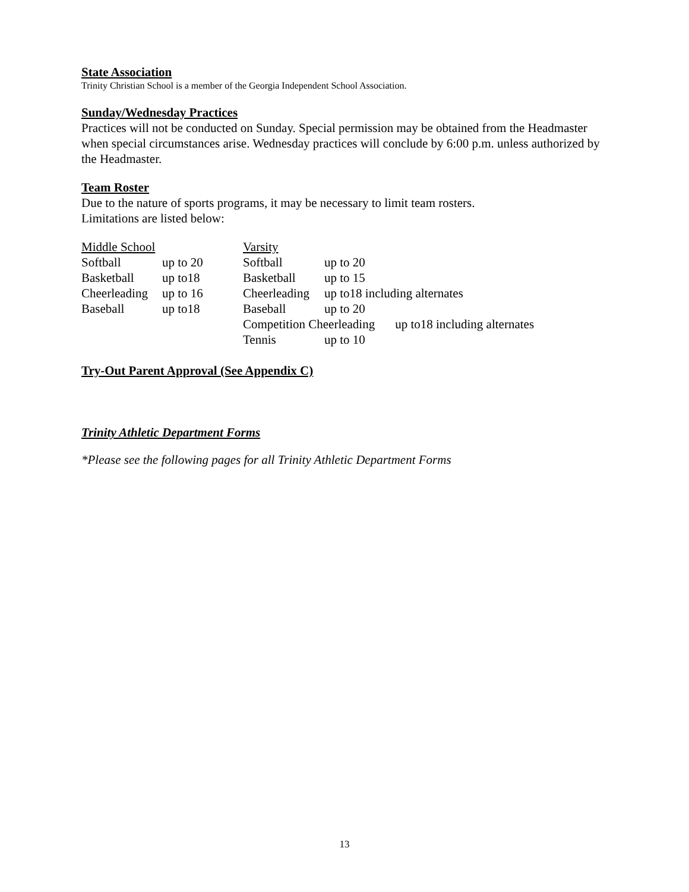State Association
Trinity Christian School is a member of the Georgia Independent School Association.
Sunday/Wednesday Practices
Practices will not be conducted on Sunday. Special permission may be obtained from the Headmaster when special circumstances arise. Wednesday practices will conclude by 6:00 p.m. unless authorized by the Headmaster.
Team Roster
Due to the nature of sports programs, it may be necessary to limit team rosters.
Limitations are listed below:
| Middle School | | Varsity | | |
| Softball | up to 20 | Softball | up to 20 | |
| Basketball | up to18 | Basketball | up to 15 | |
| Cheerleading | up to 16 | Cheerleading | up to18 including alternates | |
| Baseball | up to18 | Baseball | up to 20 | |
| | | Competition Cheerleading | | up to18 including alternates |
| | | Tennis | up to 10 | |
Try-Out Parent Approval (See Appendix C)
Trinity Athletic Department Forms
*Please see the following pages for all Trinity Athletic Department Forms
13